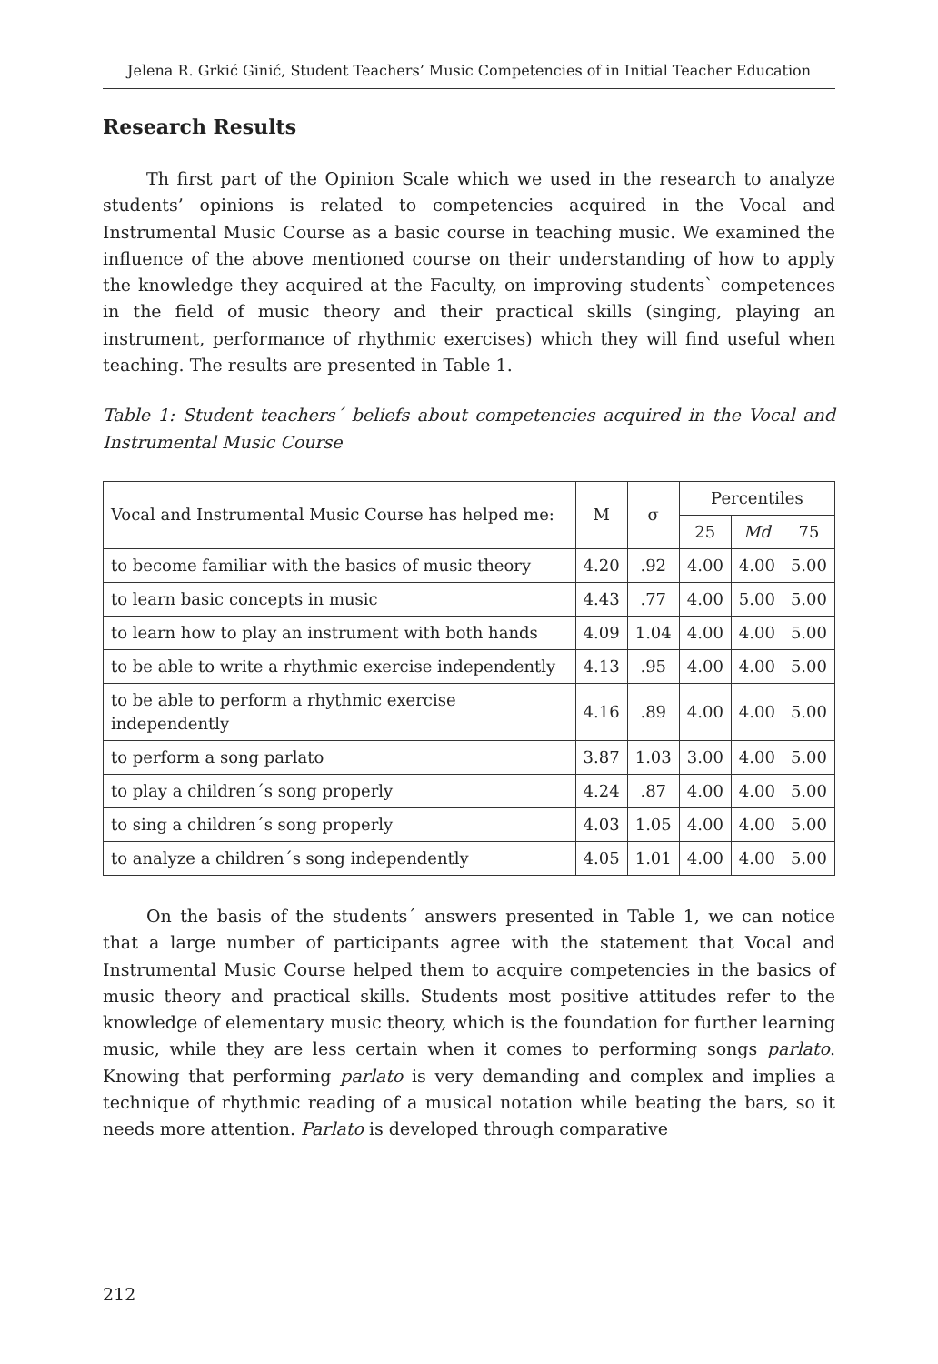Jelena R. Grkić Ginić, Student Teachers’ Music Competencies of in Initial Teacher Education
Research Results
Th first part of the Opinion Scale which we used in the research to analyze students’ opinions is related to competencies acquired in the Vocal and Instrumental Music Course as a basic course in teaching music. We examined the influence of the above mentioned course on their understanding of how to apply the knowledge they acquired at the Faculty, on improving students` competences in the field of music theory and their practical skills (singing, playing an instrument, performance of rhythmic exercises) which they will find useful when teaching. The results are presented in Table 1.
Table 1: Student teachers´ beliefs about competencies acquired in the Vocal and Instrumental Music Course
| Vocal and Instrumental Music Course has helped me: | M | σ | Percentiles | | |
| --- | --- | --- | --- | --- | --- |
| | | | 25 | Md | 75 |
| to become familiar with the basics of music theory | 4.20 | .92 | 4.00 | 4.00 | 5.00 |
| to learn basic concepts in music | 4.43 | .77 | 4.00 | 5.00 | 5.00 |
| to learn how to play an instrument with both hands | 4.09 | 1.04 | 4.00 | 4.00 | 5.00 |
| to be able to write a rhythmic exercise independently | 4.13 | .95 | 4.00 | 4.00 | 5.00 |
| to be able to perform a rhythmic exercise independently | 4.16 | .89 | 4.00 | 4.00 | 5.00 |
| to perform a song parlato | 3.87 | 1.03 | 3.00 | 4.00 | 5.00 |
| to play a children´s song properly | 4.24 | .87 | 4.00 | 4.00 | 5.00 |
| to sing a children´s song properly | 4.03 | 1.05 | 4.00 | 4.00 | 5.00 |
| to analyze a children´s song independently | 4.05 | 1.01 | 4.00 | 4.00 | 5.00 |
On the basis of the students´ answers presented in Table 1, we can notice that a large number of participants agree with the statement that Vocal and Instrumental Music Course helped them to acquire competencies in the basics of music theory and practical skills. Students most positive attitudes refer to the knowledge of elementary music theory, which is the foundation for further learning music, while they are less certain when it comes to performing songs parlato. Knowing that performing parlato is very demanding and complex and implies a technique of rhythmic reading of a musical notation while beating the bars, so it needs more attention. Parlato is developed through comparative
212